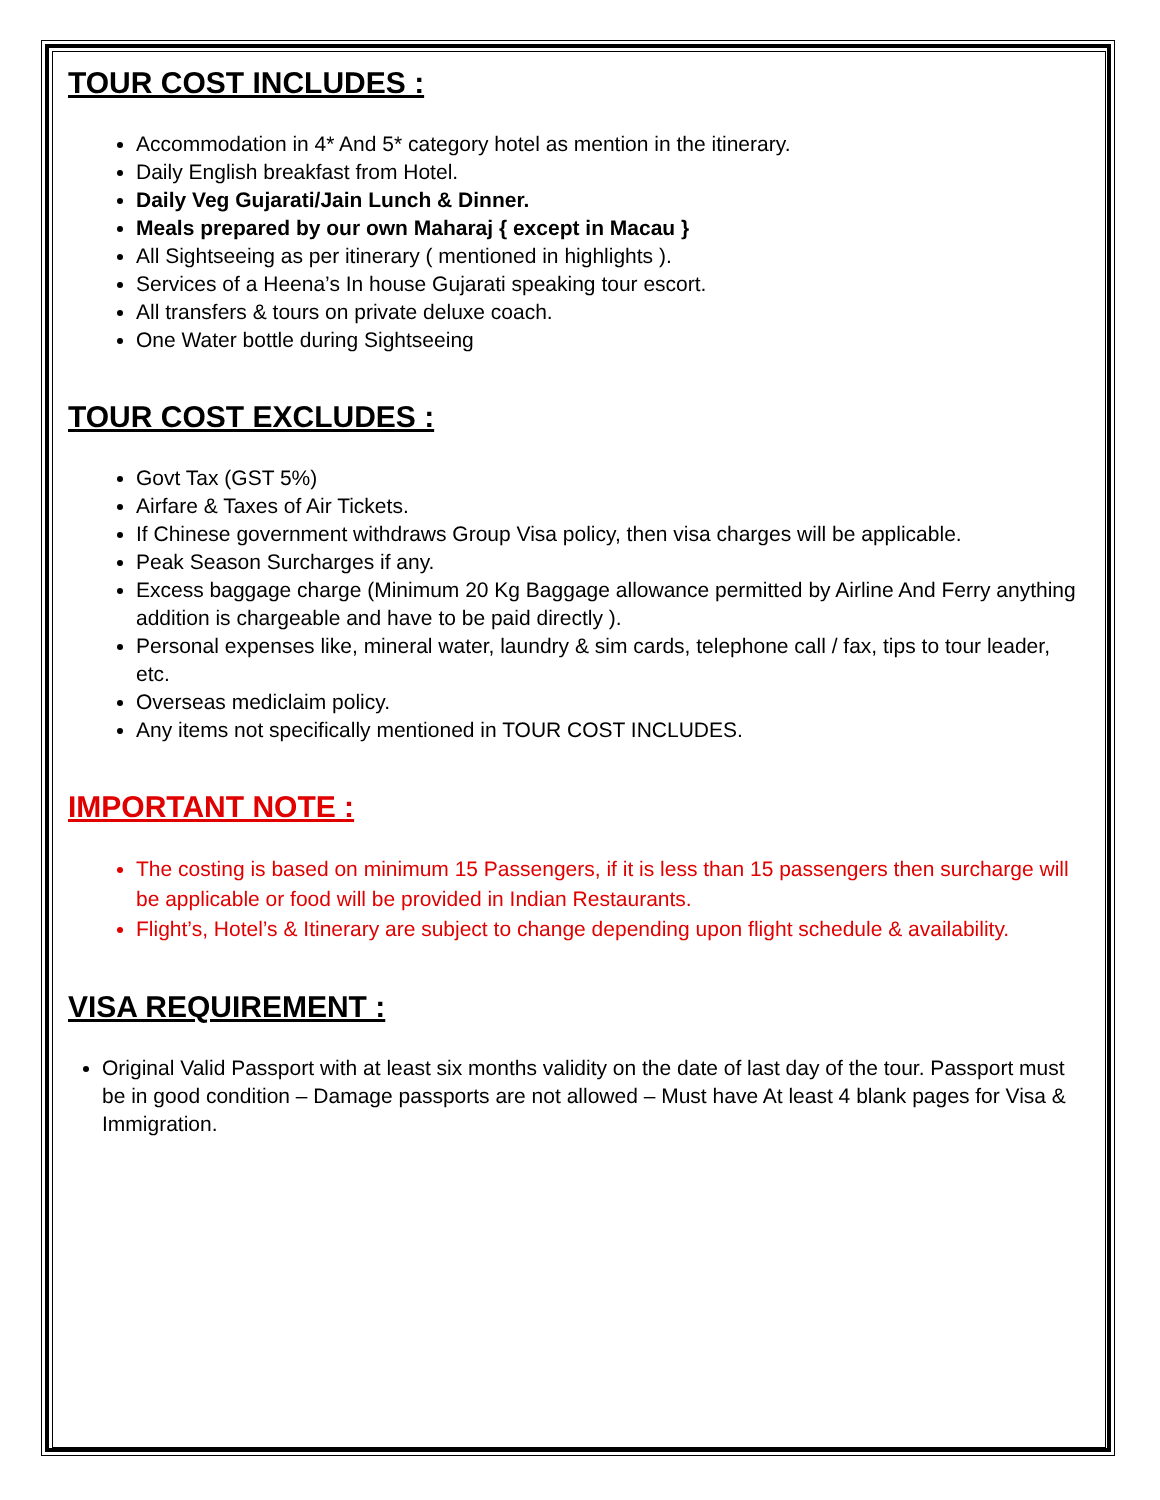TOUR COST INCLUDES :
Accommodation in 4* And 5* category hotel as mention in the itinerary.
Daily English breakfast from Hotel.
Daily Veg Gujarati/Jain Lunch & Dinner.
Meals prepared by our own Maharaj { except in Macau }
All Sightseeing as per itinerary ( mentioned in highlights ).
Services of a Heena’s In house Gujarati speaking tour escort.
All transfers & tours on private deluxe coach.
One Water bottle during Sightseeing
TOUR COST EXCLUDES :
Govt Tax (GST 5%)
Airfare & Taxes of Air Tickets.
If Chinese government withdraws Group Visa policy, then visa charges will be applicable.
Peak Season Surcharges if any.
Excess baggage charge (Minimum 20 Kg Baggage allowance permitted by Airline And Ferry anything addition is chargeable and have to be paid directly ).
Personal expenses like, mineral water, laundry & sim cards, telephone call / fax, tips to tour leader, etc.
Overseas mediclaim policy.
Any items not specifically mentioned in TOUR COST INCLUDES.
IMPORTANT NOTE :
The costing is based on minimum 15 Passengers, if it is less than 15 passengers then surcharge will be applicable or food will be provided in Indian Restaurants.
Flight’s, Hotel’s & Itinerary are subject to change depending upon flight schedule & availability.
VISA REQUIREMENT :
Original Valid Passport with at least six months validity on the date of last day of the tour. Passport must be in good condition – Damage passports are not allowed – Must have At least 4 blank pages for Visa & Immigration.